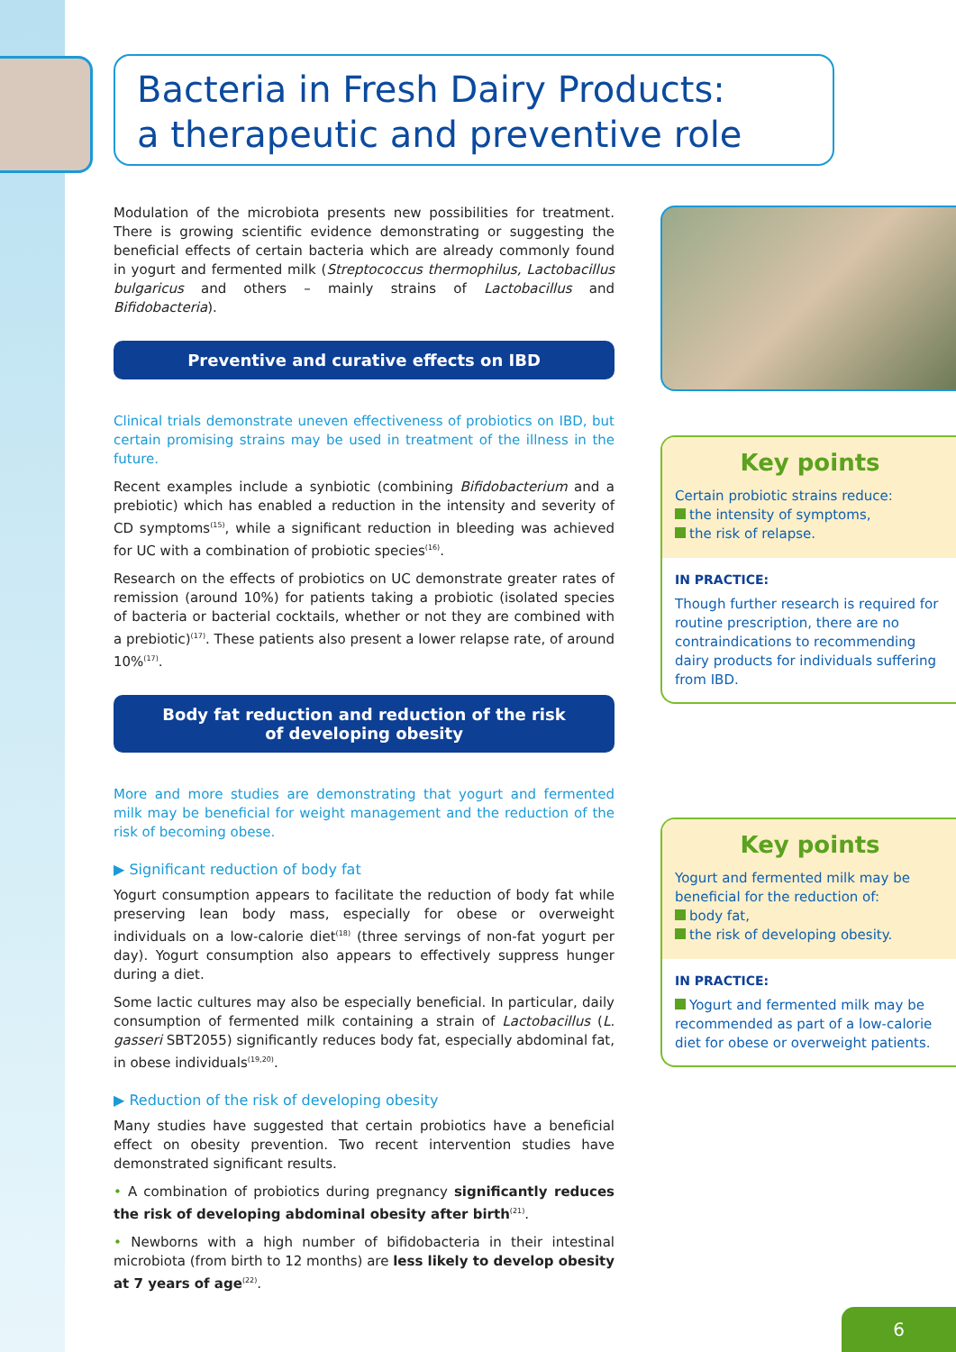Bacteria in Fresh Dairy Products:
a therapeutic and preventive role
Modulation of the microbiota presents new possibilities for treatment. There is growing scientific evidence demonstrating or suggesting the beneficial effects of certain bacteria which are already commonly found in yogurt and fermented milk (Streptococcus thermophilus, Lactobacillus bulgaricus and others – mainly strains of Lactobacillus and Bifidobacteria).
Preventive and curative effects on IBD
Clinical trials demonstrate uneven effectiveness of probiotics on IBD, but certain promising strains may be used in treatment of the illness in the future.
Recent examples include a synbiotic (combining Bifidobacterium and a prebiotic) which has enabled a reduction in the intensity and severity of CD symptoms<sup>(15)</sup>, while a significant reduction in bleeding was achieved for UC with a combination of probiotic species<sup>(16)</sup>.
Research on the effects of probiotics on UC demonstrate greater rates of remission (around 10%) for patients taking a probiotic (isolated species of bacteria or bacterial cocktails, whether or not they are combined with a prebiotic)<sup>(17)</sup>. These patients also present a lower relapse rate, of around 10%<sup>(17)</sup>.
Body fat reduction and reduction of the risk
of developing obesity
More and more studies are demonstrating that yogurt and fermented milk may be beneficial for weight management and the reduction of the risk of becoming obese.
▶ Significant reduction of body fat
Yogurt consumption appears to facilitate the reduction of body fat while preserving lean body mass, especially for obese or overweight individuals on a low-calorie diet<sup>(18)</sup> (three servings of non-fat yogurt per day). Yogurt consumption also appears to effectively suppress hunger during a diet.
Some lactic cultures may also be especially beneficial. In particular, daily consumption of fermented milk containing a strain of Lactobacillus (L. gasseri SBT2055) significantly reduces body fat, especially abdominal fat, in obese individuals<sup>(19,20)</sup>.
▶ Reduction of the risk of developing obesity
Many studies have suggested that certain probiotics have a beneficial effect on obesity prevention. Two recent intervention studies have demonstrated significant results.
• A combination of probiotics during pregnancy significantly reduces the risk of developing abdominal obesity after birth<sup>(21)</sup>.
• Newborns with a high number of bifidobacteria in their intestinal microbiota (from birth to 12 months) are less likely to develop obesity at 7 years of age<sup>(22)</sup>.
Key points
Certain probiotic strains reduce:
the intensity of symptoms,
the risk of relapse.
IN PRACTICE:
Though further research is required for routine prescription, there are no contraindications to recommending dairy products for individuals suffering from IBD.
Key points
Yogurt and fermented milk may be beneficial for the reduction of:
body fat,
the risk of developing obesity.
IN PRACTICE:
Yogurt and fermented milk may be recommended as part of a low-calorie diet for obese or overweight patients.
6